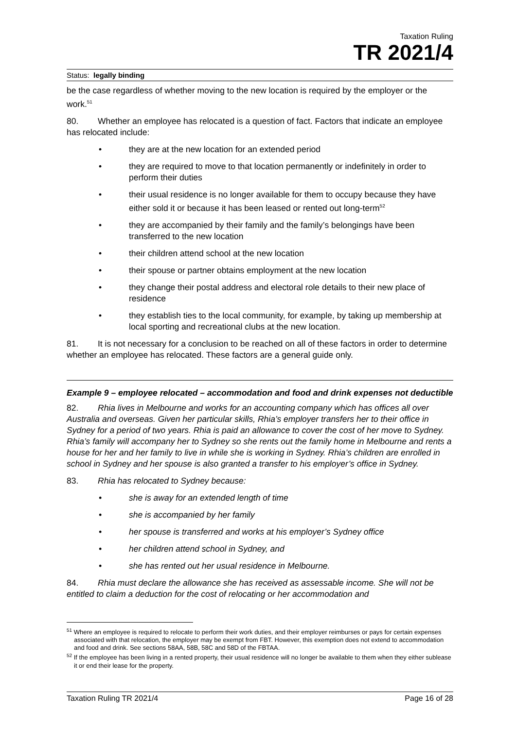Taxation Ruling
TR 2021/4
Status: legally binding
be the case regardless of whether moving to the new location is required by the employer or the work.<sup>51</sup>
80. Whether an employee has relocated is a question of fact. Factors that indicate an employee has relocated include:
• they are at the new location for an extended period
• they are required to move to that location permanently or indefinitely in order to perform their duties
• their usual residence is no longer available for them to occupy because they have either sold it or because it has been leased or rented out long-term<sup>52</sup>
• they are accompanied by their family and the family’s belongings have been transferred to the new location
• their children attend school at the new location
• their spouse or partner obtains employment at the new location
• they change their postal address and electoral role details to their new place of residence
• they establish ties to the local community, for example, by taking up membership at local sporting and recreational clubs at the new location.
81. It is not necessary for a conclusion to be reached on all of these factors in order to determine whether an employee has relocated. These factors are a general guide only.
Example 9 – employee relocated – accommodation and food and drink expenses not deductible
82. Rhia lives in Melbourne and works for an accounting company which has offices all over Australia and overseas. Given her particular skills, Rhia’s employer transfers her to their office in Sydney for a period of two years. Rhia is paid an allowance to cover the cost of her move to Sydney. Rhia’s family will accompany her to Sydney so she rents out the family home in Melbourne and rents a house for her and her family to live in while she is working in Sydney. Rhia’s children are enrolled in school in Sydney and her spouse is also granted a transfer to his employer’s office in Sydney.
83. Rhia has relocated to Sydney because:
• she is away for an extended length of time
• she is accompanied by her family
• her spouse is transferred and works at his employer’s Sydney office
• her children attend school in Sydney, and
• she has rented out her usual residence in Melbourne.
84. Rhia must declare the allowance she has received as assessable income. She will not be entitled to claim a deduction for the cost of relocating or her accommodation and
<sup>51</sup> Where an employee is required to relocate to perform their work duties, and their employer reimburses or pays for certain expenses associated with that relocation, the employer may be exempt from FBT. However, this exemption does not extend to accommodation and food and drink. See sections 58AA, 58B, 58C and 58D of the FBTAA.
<sup>52</sup> If the employee has been living in a rented property, their usual residence will no longer be available to them when they either sublease it or end their lease for the property.
Taxation Ruling TR 2021/4 Page 16 of 28